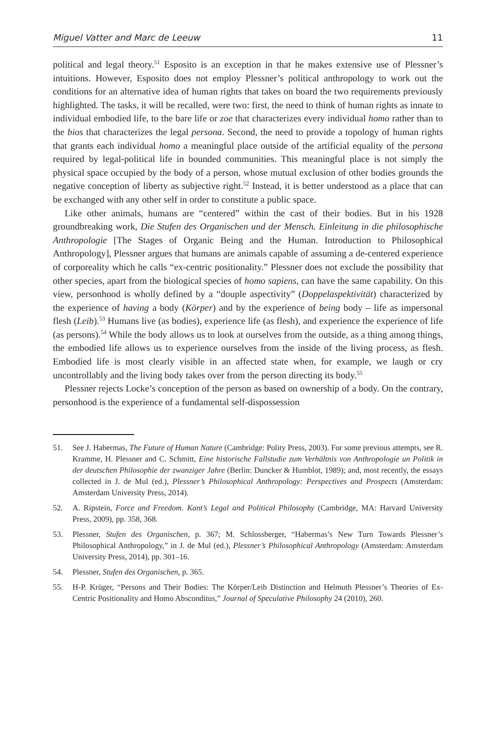Miguel Vatter and Marc de Leeuw 11
political and legal theory.<sup>51</sup> Esposito is an exception in that he makes extensive use of Plessner’s intuitions. However, Esposito does not employ Plessner’s political anthropology to work out the conditions for an alternative idea of human rights that takes on board the two requirements previously highlighted. The tasks, it will be recalled, were two: first, the need to think of human rights as innate to individual embodied life, to the bare life or zoe that characterizes every individual homo rather than to the bios that characterizes the legal persona. Second, the need to provide a topology of human rights that grants each individual homo a meaningful place outside of the artificial equality of the persona required by legal-political life in bounded communities. This meaningful place is not simply the physical space occupied by the body of a person, whose mutual exclusion of other bodies grounds the negative conception of liberty as subjective right.<sup>52</sup> Instead, it is better understood as a place that can be exchanged with any other self in order to constitute a public space.
Like other animals, humans are “centered” within the cast of their bodies. But in his 1928 groundbreaking work, Die Stufen des Organischen und der Mensch. Einleitung in die philosophische Anthropologie [The Stages of Organic Being and the Human. Introduction to Philosophical Anthropology], Plessner argues that humans are animals capable of assuming a de-centered experience of corporeality which he calls “ex-centric positionality.” Plessner does not exclude the possibility that other species, apart from the biological species of homo sapiens, can have the same capability. On this view, personhood is wholly defined by a “douple aspectivity” (Doppelaspektivität) characterized by the experience of having a body (Körper) and by the experience of being body – life as impersonal flesh (Leib).<sup>53</sup> Humans live (as bodies), experience life (as flesh), and experience the experience of life (as persons).<sup>54</sup> While the body allows us to look at ourselves from the outside, as a thing among things, the embodied life allows us to experience ourselves from the inside of the living process, as flesh. Embodied life is most clearly visible in an affected state when, for example, we laugh or cry uncontrollably and the living body takes over from the person directing its body.<sup>55</sup>
Plessner rejects Locke’s conception of the person as based on ownership of a body. On the contrary, personhood is the experience of a fundamental self-dispossession
51. See J. Habermas, The Future of Human Nature (Cambridge: Polity Press, 2003). For some previous attempts, see R. Kramme, H. Plessner and C. Schmitt, Eine historische Fallstudie zum Verhältnis von Anthropologie un Politik in der deutschen Philosophie der zwanziger Jahre (Berlin: Duncker & Humblot, 1989); and, most recently, the essays collected in J. de Mul (ed.), Plessner’s Philosophical Anthropology: Perspectives and Prospects (Amsterdam: Amsterdam University Press, 2014).
52. A. Ripstein, Force and Freedom. Kant’s Legal and Political Philosophy (Cambridge, MA: Harvard University Press, 2009), pp. 358, 368.
53. Plessner, Stufen des Organischen, p. 367; M. Schlossberger, “Habermas’s New Turn Towards Plessner’s Philosophical Anthropology,” in J. de Mul (ed.), Plessner’s Philosophical Anthropology (Amsterdam: Amsterdam University Press, 2014), pp. 301–16.
54. Plessner, Stufen des Organischen, p. 365.
55. H-P. Krüger, “Persons and Their Bodies: The Körper/Leib Distinction and Helmuth Plessner’s Theories of Ex-Centric Positionality and Homo Absconditus,” Journal of Speculative Philosophy 24 (2010), 260.